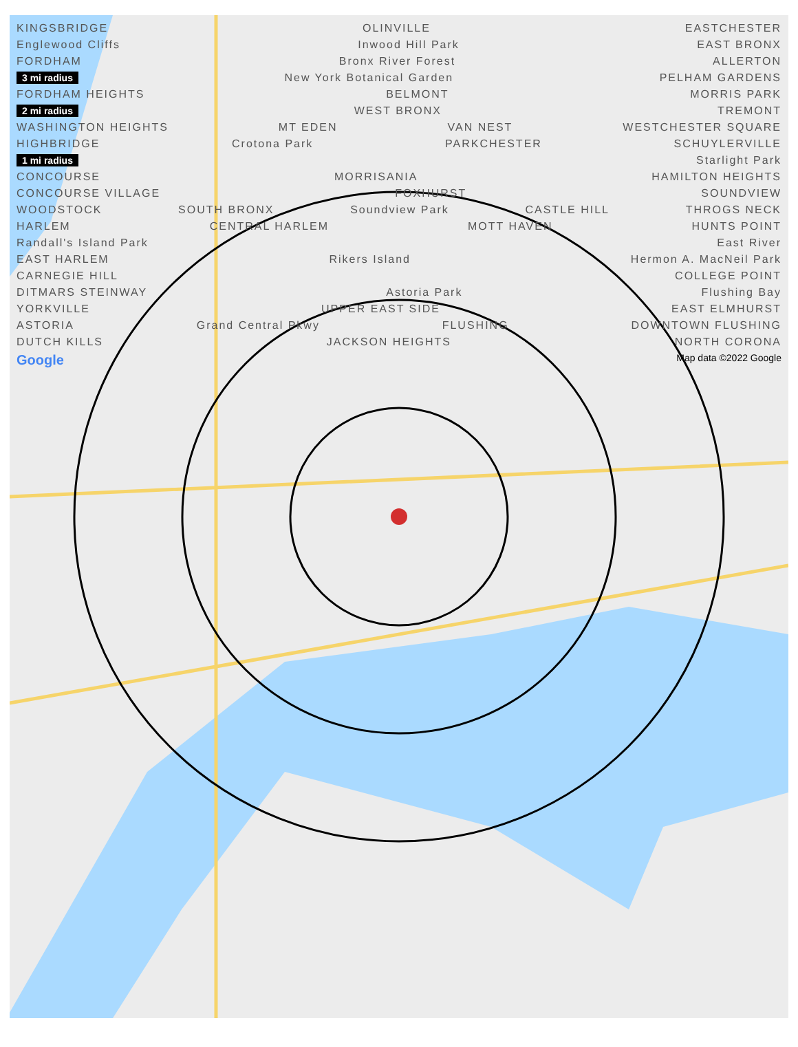KINGSBRIDGE OLINVILLE EASTCHESTER
Englewood Cliffs Inwood Hill Park EAST BRONX
FORDHAM Bronx River Forest ALLERTON
3 mi radius New York Botanical Garden PELHAM GARDENS
FORDHAM HEIGHTS BELMONT MORRIS PARK
2 mi radius WEST BRONX TREMONT
WASHINGTON HEIGHTS MT EDEN VAN NEST WESTCHESTER SQUARE
HIGHBRIDGE Crotona Park PARKCHESTER SCHUYLERVILLE
1 mi radius Starlight Park
CONCOURSE MORRISANIA HAMILTON HEIGHTS
CONCOURSE VILLAGE FOXHURST SOUNDVIEW
WOODSTOCK SOUTH BRONX Soundview Park CASTLE HILL THROGS NECK
HARLEM CENTRAL HARLEM MOTT HAVEN HUNTS POINT
Randall's Island Park East River
EAST HARLEM Rikers Island Hermon A. MacNeil Park
CARNEGIE HILL COLLEGE POINT
DITMARS STEINWAY Astoria Park Flushing Bay
YORKVILLE UPPER EAST SIDE EAST ELMHURST
ASTORIA Grand Central Pkwy FLUSHING DOWNTOWN FLUSHING
DUTCH KILLS JACKSON HEIGHTS NORTH CORONA
Google Map data ©2022 Google